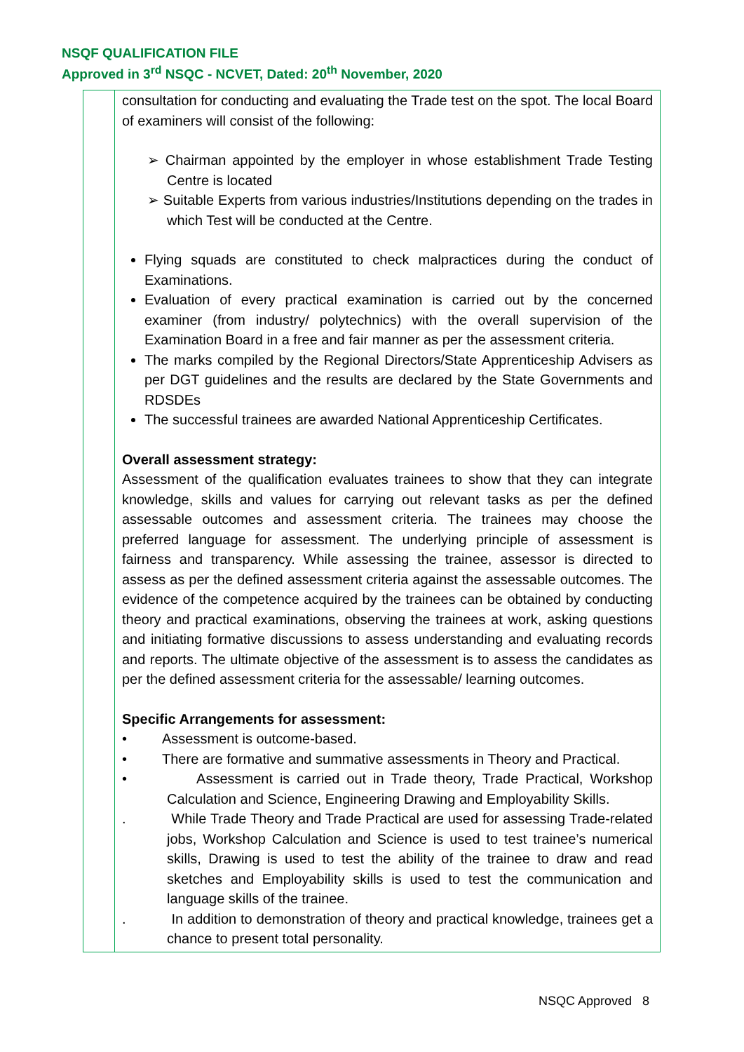NSQF QUALIFICATION FILE
Approved in 3<sup>rd</sup> NSQC - NCVET, Dated: 20<sup>th</sup> November, 2020
| | consultation for conducting and evaluating the Trade test on the spot. The local Board of examiners will consist of the following: ➢ Chairman appointed by the employer in whose establishment Trade Testing Centre is located ➢ Suitable Experts from various industries/Institutions depending on the trades in which Test will be conducted at the Centre. Flying squads are constituted to check malpractices during the conduct of Examinations. Evaluation of every practical examination is carried out by the concerned examiner (from industry/ polytechnics) with the overall supervision of the Examination Board in a free and fair manner as per the assessment criteria. The marks compiled by the Regional Directors/State Apprenticeship Advisers as per DGT guidelines and the results are declared by the State Governments and RDSDEs The successful trainees are awarded National Apprenticeship Certificates. Overall assessment strategy: Assessment of the qualification evaluates trainees to show that they can integrate knowledge, skills and values for carrying out relevant tasks as per the defined assessable outcomes and assessment criteria. The trainees may choose the preferred language for assessment. The underlying principle of assessment is fairness and transparency. While assessing the trainee, assessor is directed to assess as per the defined assessment criteria against the assessable outcomes. The evidence of the competence acquired by the trainees can be obtained by conducting theory and practical examinations, observing the trainees at work, asking questions and initiating formative discussions to assess understanding and evaluating records and reports. The ultimate objective of the assessment is to assess the candidates as per the defined assessment criteria for the assessable/ learning outcomes. Specific Arrangements for assessment: • Assessment is outcome-based. • There are formative and summative assessments in Theory and Practical. • Assessment is carried out in Trade theory, Trade Practical, Workshop Calculation and Science, Engineering Drawing and Employability Skills. . While Trade Theory and Trade Practical are used for assessing Trade-related jobs, Workshop Calculation and Science is used to test trainee’s numerical skills, Drawing is used to test the ability of the trainee to draw and read sketches and Employability skills is used to test the communication and language skills of the trainee. . In addition to demonstration of theory and practical knowledge, trainees get a chance to present total personality. |
NSQC Approved 8